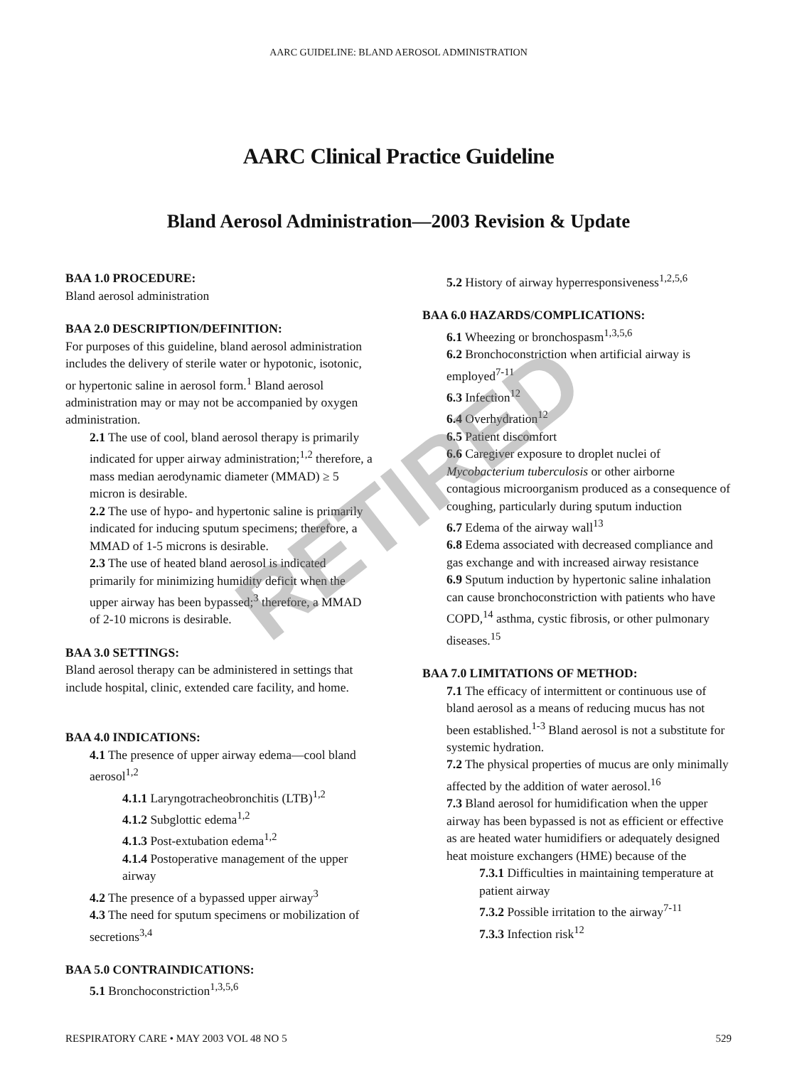AARC GUIDELINE: BLAND AEROSOL ADMINISTRATION
AARC Clinical Practice Guideline
Bland Aerosol Administration—2003 Revision & Update
BAA 1.0 PROCEDURE:
Bland aerosol administration
BAA 2.0 DESCRIPTION/DEFINITION:
For purposes of this guideline, bland aerosol administration includes the delivery of sterile water or hypotonic, isotonic, or hypertonic saline in aerosol form.<sup>1</sup> Bland aerosol administration may or may not be accompanied by oxygen administration.
2.1 The use of cool, bland aerosol therapy is primarily indicated for upper airway administration;<sup>1,2</sup> therefore, a mass median aerodynamic diameter (MMAD) ≥ 5 micron is desirable.
2.2 The use of hypo- and hypertonic saline is primarily indicated for inducing sputum specimens; therefore, a MMAD of 1-5 microns is desirable.
2.3 The use of heated bland aerosol is indicated primarily for minimizing humidity deficit when the upper airway has been bypassed;<sup>3</sup> therefore, a MMAD of 2-10 microns is desirable.
BAA 3.0 SETTINGS:
Bland aerosol therapy can be administered in settings that include hospital, clinic, extended care facility, and home.
BAA 4.0 INDICATIONS:
4.1 The presence of upper airway edema—cool bland aerosol<sup>1,2</sup>
4.1.1 Laryngotracheobronchitis (LTB)<sup>1,2</sup>
4.1.2 Subglottic edema<sup>1,2</sup>
4.1.3 Post-extubation edema<sup>1,2</sup>
4.1.4 Postoperative management of the upper airway
4.2 The presence of a bypassed upper airway<sup>3</sup>
4.3 The need for sputum specimens or mobilization of secretions<sup>3,4</sup>
BAA 5.0 CONTRAINDICATIONS:
5.1 Bronchoconstriction<sup>1,3,5,6</sup>
5.2 History of airway hyperresponsiveness<sup>1,2,5,6</sup>
BAA 6.0 HAZARDS/COMPLICATIONS:
6.1 Wheezing or bronchospasm<sup>1,3,5,6</sup>
6.2 Bronchoconstriction when artificial airway is employed<sup>7-11</sup>
6.3 Infection<sup>12</sup>
6.4 Overhydration<sup>12</sup>
6.5 Patient discomfort
6.6 Caregiver exposure to droplet nuclei of Mycobacterium tuberculosis or other airborne contagious microorganism produced as a consequence of coughing, particularly during sputum induction
6.7 Edema of the airway wall<sup>13</sup>
6.8 Edema associated with decreased compliance and gas exchange and with increased airway resistance
6.9 Sputum induction by hypertonic saline inhalation can cause bronchoconstriction with patients who have COPD,<sup>14</sup> asthma, cystic fibrosis, or other pulmonary diseases.<sup>15</sup>
BAA 7.0 LIMITATIONS OF METHOD:
7.1 The efficacy of intermittent or continuous use of bland aerosol as a means of reducing mucus has not been established.<sup>1-3</sup> Bland aerosol is not a substitute for systemic hydration.
7.2 The physical properties of mucus are only minimally affected by the addition of water aerosol.<sup>16</sup>
7.3 Bland aerosol for humidification when the upper airway has been bypassed is not as efficient or effective as are heated water humidifiers or adequately designed heat moisture exchangers (HME) because of the
7.3.1 Difficulties in maintaining temperature at patient airway
7.3.2 Possible irritation to the airway<sup>7-11</sup>
7.3.3 Infection risk<sup>12</sup>
RETIRED
RESPIRATORY CARE • MAY 2003 VOL 48 NO 5 529